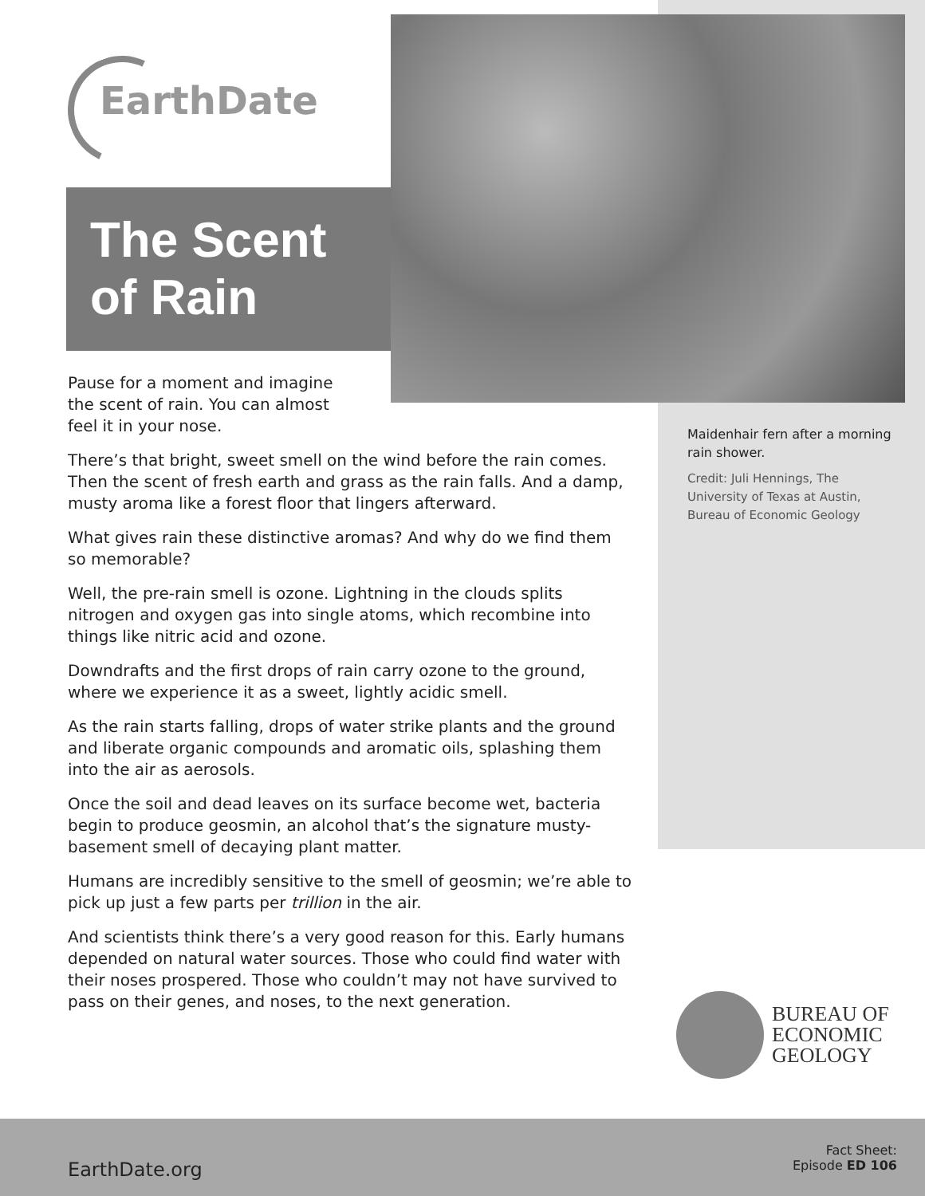EarthDate
The Scent
of Rain
Pause for a moment and imagine the scent of rain. You can almost feel it in your nose.
There’s that bright, sweet smell on the wind before the rain comes. Then the scent of fresh earth and grass as the rain falls. And a damp, musty aroma like a forest floor that lingers afterward.
What gives rain these distinctive aromas? And why do we find them so memorable?
Well, the pre-rain smell is ozone. Lightning in the clouds splits nitrogen and oxygen gas into single atoms, which recombine into things like nitric acid and ozone.
Downdrafts and the first drops of rain carry ozone to the ground, where we experience it as a sweet, lightly acidic smell.
As the rain starts falling, drops of water strike plants and the ground and liberate organic compounds and aromatic oils, splashing them into the air as aerosols.
Once the soil and dead leaves on its surface become wet, bacteria begin to produce geosmin, an alcohol that’s the signature musty-basement smell of decaying plant matter.
Humans are incredibly sensitive to the smell of geosmin; we’re able to pick up just a few parts per trillion in the air.
And scientists think there’s a very good reason for this. Early humans depended on natural water sources. Those who could find water with their noses prospered. Those who couldn’t may not have survived to pass on their genes, and noses, to the next generation.
Maidenhair fern after a morning rain shower.
Credit: Juli Hennings, The University of Texas at Austin, Bureau of Economic Geology
BUREAU OF
ECONOMIC
GEOLOGY
EarthDate.org
Fact Sheet:
Episode ED 106